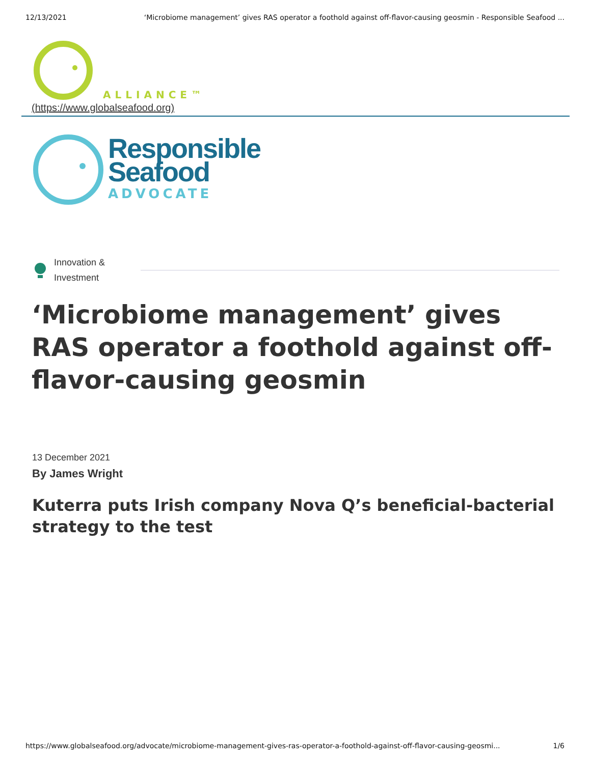12/13/2021 ‘Microbiome management’ gives RAS operator a foothold against off-flavor-causing geosmin - Responsible Seafood ...
ALLIANCE™
(https://www.globalseafood.org)
Responsible
Seafood
ADVOCATE
Innovation & Investment
‘Microbiome management’ gives RAS operator a foothold against off-flavor-causing geosmin
13 December 2021
By James Wright
Kuterra puts Irish company Nova Q’s beneficial-bacterial strategy to the test
https://www.globalseafood.org/advocate/microbiome-management-gives-ras-operator-a-foothold-against-off-flavor-causing-geosmi... 1/6